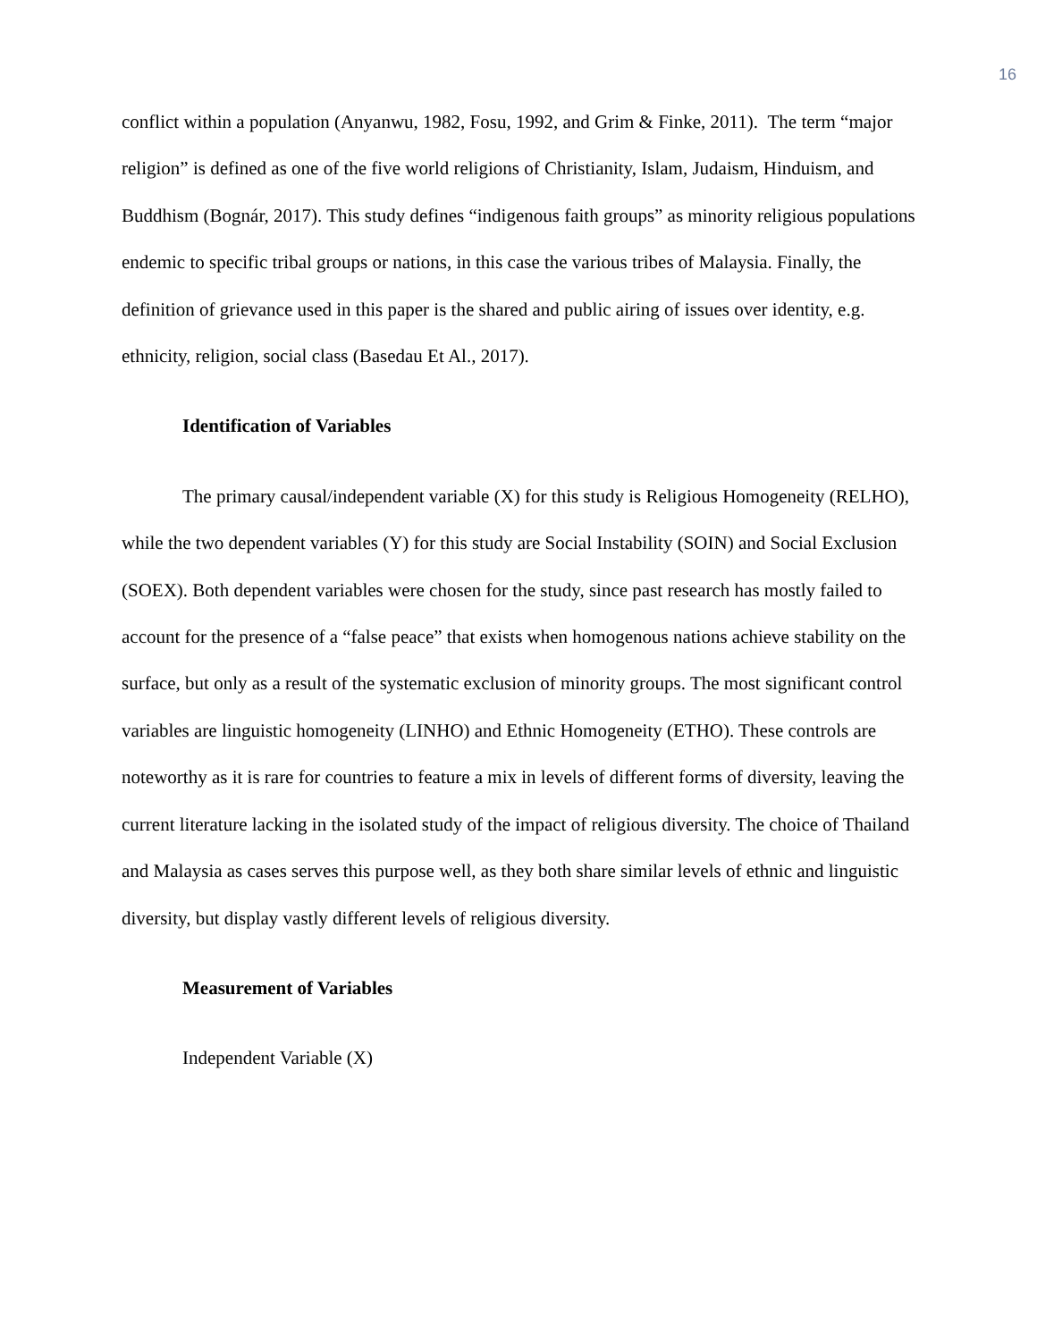16
conflict within a population (Anyanwu, 1982, Fosu, 1992, and Grim & Finke, 2011). The term “major religion” is defined as one of the five world religions of Christianity, Islam, Judaism, Hinduism, and Buddhism (Bognár, 2017). This study defines “indigenous faith groups” as minority religious populations endemic to specific tribal groups or nations, in this case the various tribes of Malaysia. Finally, the definition of grievance used in this paper is the shared and public airing of issues over identity, e.g. ethnicity, religion, social class (Basedau Et Al., 2017).
Identification of Variables
The primary causal/independent variable (X) for this study is Religious Homogeneity (RELHO), while the two dependent variables (Y) for this study are Social Instability (SOIN) and Social Exclusion (SOEX). Both dependent variables were chosen for the study, since past research has mostly failed to account for the presence of a “false peace” that exists when homogenous nations achieve stability on the surface, but only as a result of the systematic exclusion of minority groups. The most significant control variables are linguistic homogeneity (LINHO) and Ethnic Homogeneity (ETHO). These controls are noteworthy as it is rare for countries to feature a mix in levels of different forms of diversity, leaving the current literature lacking in the isolated study of the impact of religious diversity. The choice of Thailand and Malaysia as cases serves this purpose well, as they both share similar levels of ethnic and linguistic diversity, but display vastly different levels of religious diversity.
Measurement of Variables
Independent Variable (X)